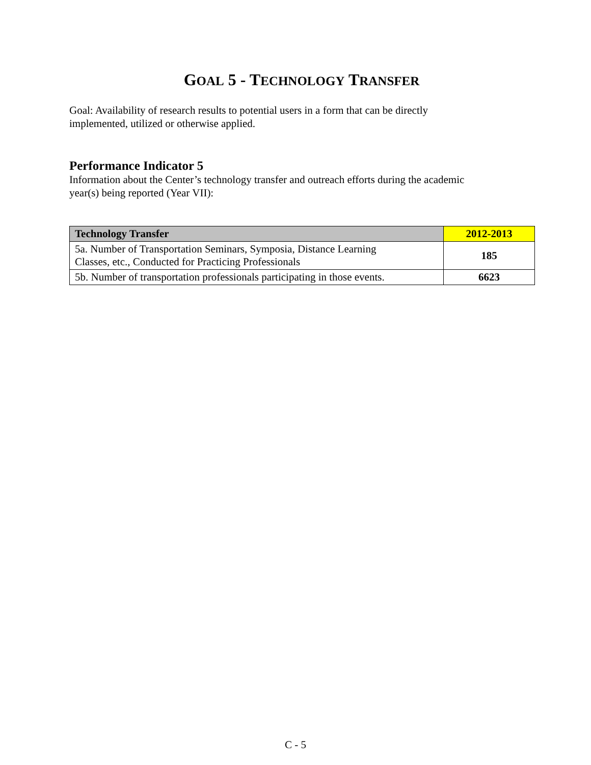GOAL 5 - TECHNOLOGY TRANSFER
Goal: Availability of research results to potential users in a form that can be directly
implemented, utilized or otherwise applied.
Performance Indicator 5
Information about the Center’s technology transfer and outreach efforts during the academic
year(s) being reported (Year VII):
| Technology Transfer | 2012-2013 |
| --- | --- |
| 5a. Number of Transportation Seminars, Symposia, Distance Learning Classes, etc., Conducted for Practicing Professionals | 185 |
| 5b. Number of transportation professionals participating in those events. | 6623 |
C - 5